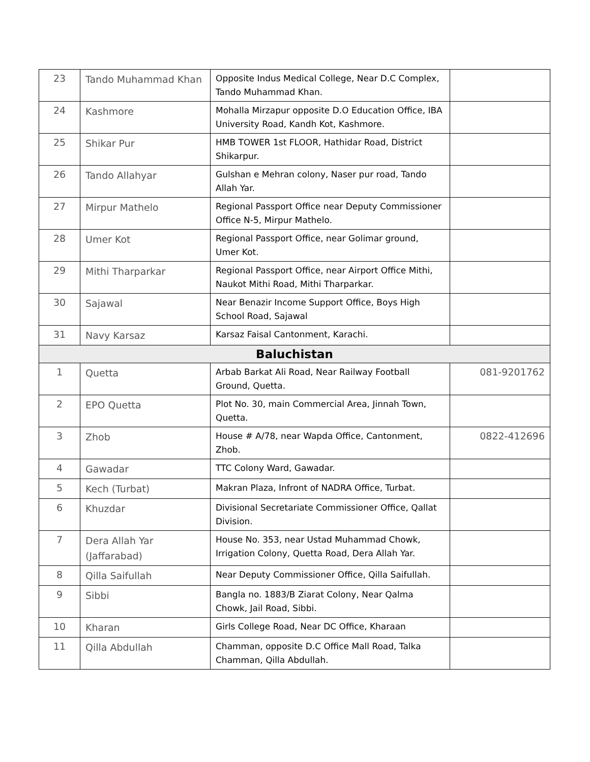| 23 | Tando Muhammad Khan | Opposite Indus Medical College, Near D.C Complex, Tando Muhammad Khan. | |
| 24 | Kashmore | Mohalla Mirzapur opposite D.O Education Office, IBA University Road, Kandh Kot, Kashmore. | |
| 25 | Shikar Pur | HMB TOWER 1st FLOOR, Hathidar Road, District Shikarpur. | |
| 26 | Tando Allahyar | Gulshan e Mehran colony, Naser pur road, Tando Allah Yar. | |
| 27 | Mirpur Mathelo | Regional Passport Office near Deputy Commissioner Office N-5, Mirpur Mathelo. | |
| 28 | Umer Kot | Regional Passport Office, near Golimar ground, Umer Kot. | |
| 29 | Mithi Tharparkar | Regional Passport Office, near Airport Office Mithi, Naukot Mithi Road, Mithi Tharparkar. | |
| 30 | Sajawal | Near Benazir Income Support Office, Boys High School Road, Sajawal | |
| 31 | Navy Karsaz | Karsaz Faisal Cantonment, Karachi. | |
| Baluchistan | | | |
| 1 | Quetta | Arbab Barkat Ali Road, Near Railway Football Ground, Quetta. | 081-9201762 |
| 2 | EPO Quetta | Plot No. 30, main Commercial Area, Jinnah Town, Quetta. | |
| 3 | Zhob | House # A/78, near Wapda Office, Cantonment, Zhob. | 0822-412696 |
| 4 | Gawadar | TTC Colony Ward, Gawadar. | |
| 5 | Kech (Turbat) | Makran Plaza, Infront of NADRA Office, Turbat. | |
| 6 | Khuzdar | Divisional Secretariate Commissioner Office, Qallat Division. | |
| 7 | Dera Allah Yar (Jaffarabad) | House No. 353, near Ustad Muhammad Chowk, Irrigation Colony, Quetta Road, Dera Allah Yar. | |
| 8 | Qilla Saifullah | Near Deputy Commissioner Office, Qilla Saifullah. | |
| 9 | Sibbi | Bangla no. 1883/B Ziarat Colony, Near Qalma Chowk, Jail Road, Sibbi. | |
| 10 | Kharan | Girls College Road, Near DC Office, Kharaan | |
| 11 | Qilla Abdullah | Chamman, opposite D.C Office Mall Road, Talka Chamman, Qilla Abdullah. | |